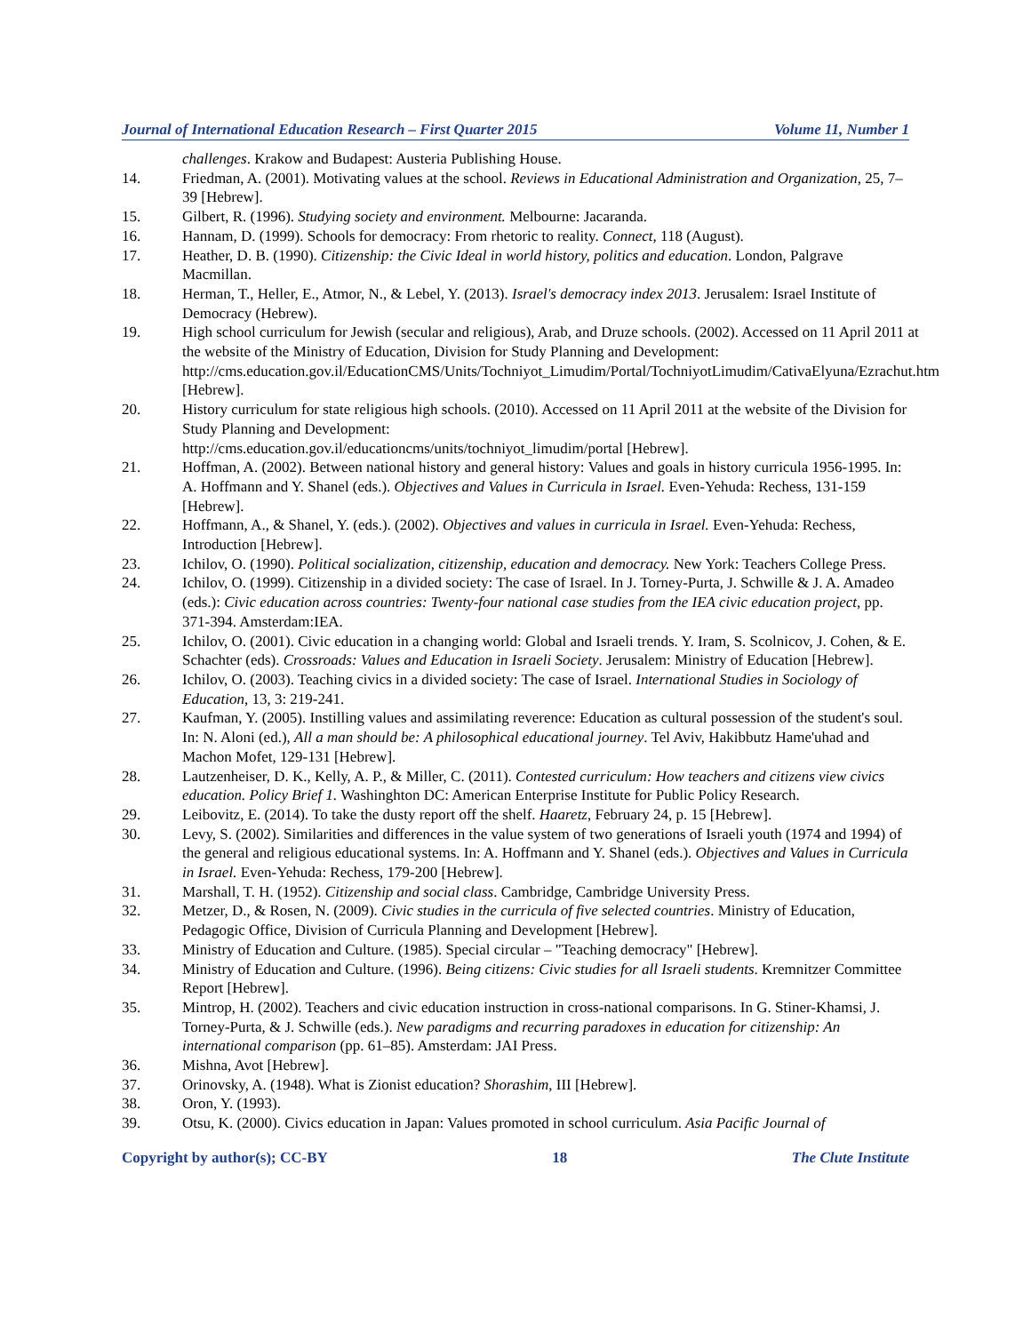Journal of International Education Research – First Quarter 2015 Volume 11, Number 1
challenges. Krakow and Budapest: Austeria Publishing House.
14. Friedman, A. (2001). Motivating values at the school. Reviews in Educational Administration and Organization, 25, 7–39 [Hebrew].
15. Gilbert, R. (1996). Studying society and environment. Melbourne: Jacaranda.
16. Hannam, D. (1999). Schools for democracy: From rhetoric to reality. Connect, 118 (August).
17. Heather, D. B. (1990). Citizenship: the Civic Ideal in world history, politics and education. London, Palgrave Macmillan.
18. Herman, T., Heller, E., Atmor, N., & Lebel, Y. (2013). Israel's democracy index 2013. Jerusalem: Israel Institute of Democracy (Hebrew).
19. High school curriculum for Jewish (secular and religious), Arab, and Druze schools. (2002). Accessed on 11 April 2011 at the website of the Ministry of Education, Division for Study Planning and Development: http://cms.education.gov.il/EducationCMS/Units/Tochniyot_Limudim/Portal/TochniyotLimudim/CativaElyuna/Ezrachut.htm [Hebrew].
20. History curriculum for state religious high schools. (2010). Accessed on 11 April 2011 at the website of the Division for Study Planning and Development:
http://cms.education.gov.il/educationcms/units/tochniyot_limudim/portal [Hebrew].
21. Hoffman, A. (2002). Between national history and general history: Values and goals in history curricula 1956-1995. In: A. Hoffmann and Y. Shanel (eds.). Objectives and Values in Curricula in Israel. Even-Yehuda: Rechess, 131-159 [Hebrew].
22. Hoffmann, A., & Shanel, Y. (eds.). (2002). Objectives and values in curricula in Israel. Even-Yehuda: Rechess, Introduction [Hebrew].
23. Ichilov, O. (1990). Political socialization, citizenship, education and democracy. New York: Teachers College Press.
24. Ichilov, O. (1999). Citizenship in a divided society: The case of Israel. In J. Torney-Purta, J. Schwille & J. A. Amadeo (eds.): Civic education across countries: Twenty-four national case studies from the IEA civic education project, pp. 371-394. Amsterdam:IEA.
25. Ichilov, O. (2001). Civic education in a changing world: Global and Israeli trends. Y. Iram, S. Scolnicov, J. Cohen, & E. Schachter (eds). Crossroads: Values and Education in Israeli Society. Jerusalem: Ministry of Education [Hebrew].
26. Ichilov, O. (2003). Teaching civics in a divided society: The case of Israel. International Studies in Sociology of Education, 13, 3: 219-241.
27. Kaufman, Y. (2005). Instilling values and assimilating reverence: Education as cultural possession of the student's soul. In: N. Aloni (ed.), All a man should be: A philosophical educational journey. Tel Aviv, Hakibbutz Hame'uhad and Machon Mofet, 129-131 [Hebrew].
28. Lautzenheiser, D. K., Kelly, A. P., & Miller, C. (2011). Contested curriculum: How teachers and citizens view civics education. Policy Brief 1. Washinghton DC: American Enterprise Institute for Public Policy Research.
29. Leibovitz, E. (2014). To take the dusty report off the shelf. Haaretz, February 24, p. 15 [Hebrew].
30. Levy, S. (2002). Similarities and differences in the value system of two generations of Israeli youth (1974 and 1994) of the general and religious educational systems. In: A. Hoffmann and Y. Shanel (eds.). Objectives and Values in Curricula in Israel. Even-Yehuda: Rechess, 179-200 [Hebrew].
31. Marshall, T. H. (1952). Citizenship and social class. Cambridge, Cambridge University Press.
32. Metzer, D., & Rosen, N. (2009). Civic studies in the curricula of five selected countries. Ministry of Education, Pedagogic Office, Division of Curricula Planning and Development [Hebrew].
33. Ministry of Education and Culture. (1985). Special circular – "Teaching democracy" [Hebrew].
34. Ministry of Education and Culture. (1996). Being citizens: Civic studies for all Israeli students. Kremnitzer Committee Report [Hebrew].
35. Mintrop, H. (2002). Teachers and civic education instruction in cross-national comparisons. In G. Stiner-Khamsi, J. Torney-Purta, & J. Schwille (eds.). New paradigms and recurring paradoxes in education for citizenship: An international comparison (pp. 61–85). Amsterdam: JAI Press.
36. Mishna, Avot [Hebrew].
37. Orinovsky, A. (1948). What is Zionist education? Shorashim, III [Hebrew].
38. Oron, Y. (1993).
39. Otsu, K. (2000). Civics education in Japan: Values promoted in school curriculum. Asia Pacific Journal of
Copyright by author(s); CC-BY 18 The Clute Institute